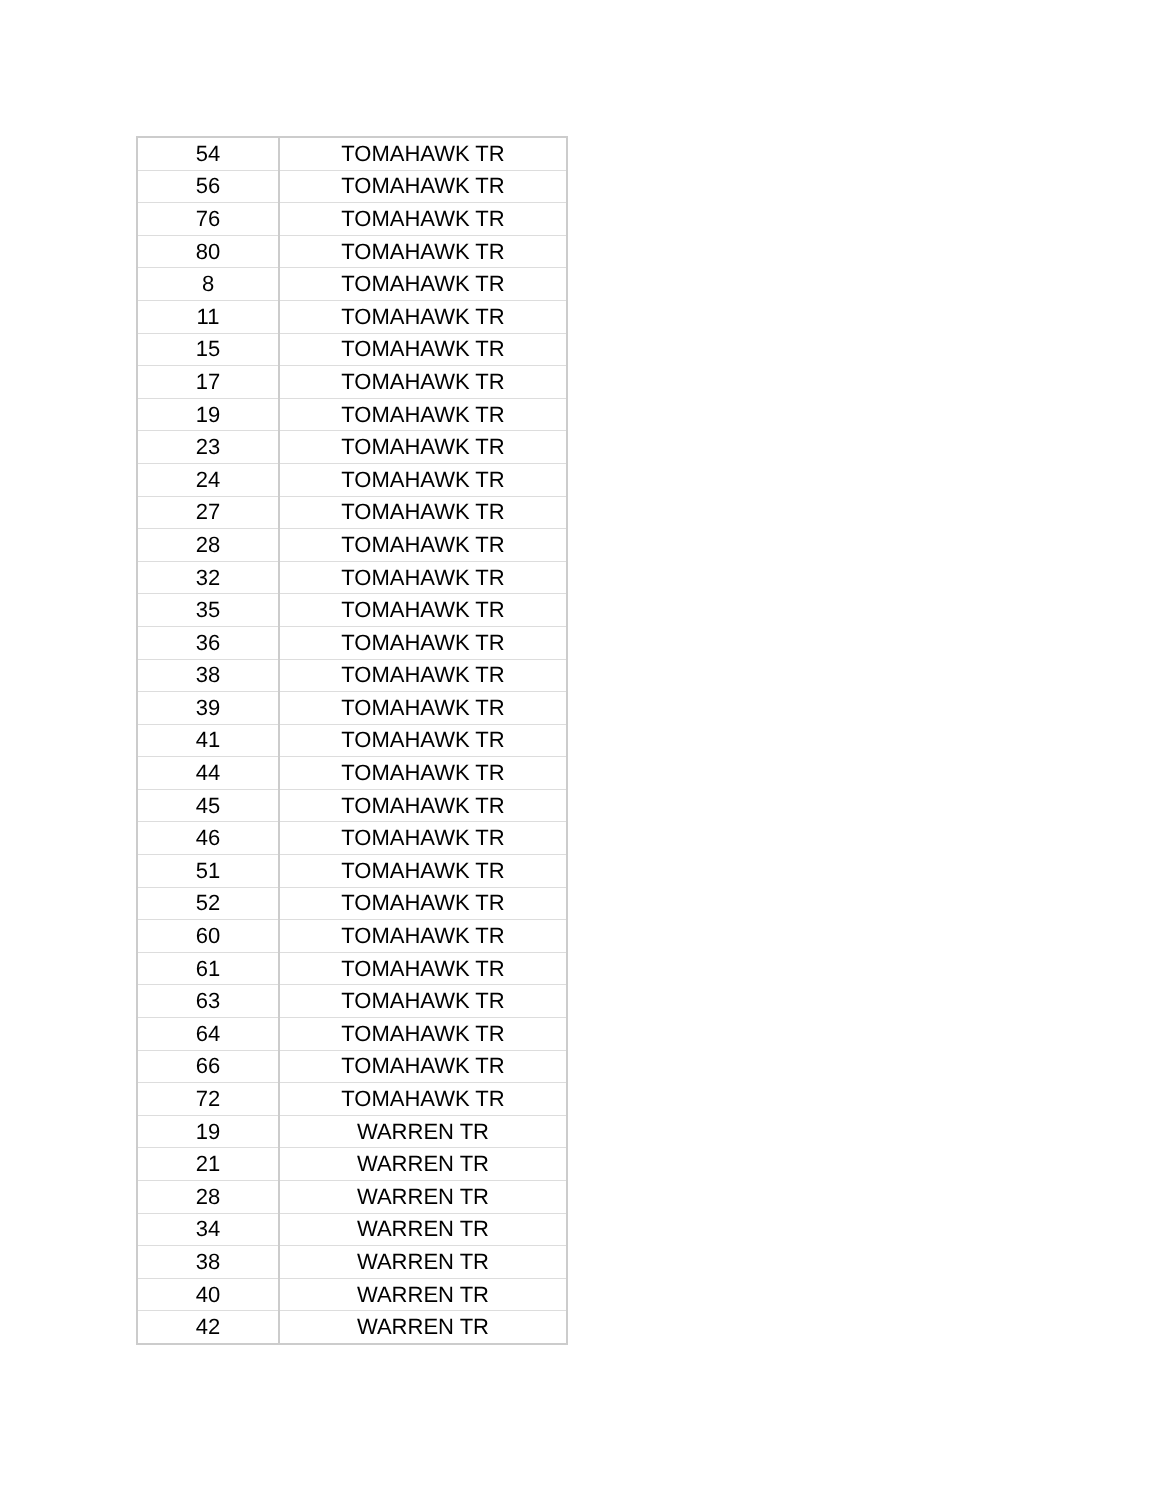| 54 | TOMAHAWK TR |
| 56 | TOMAHAWK TR |
| 76 | TOMAHAWK TR |
| 80 | TOMAHAWK TR |
| 8 | TOMAHAWK TR |
| 11 | TOMAHAWK TR |
| 15 | TOMAHAWK TR |
| 17 | TOMAHAWK TR |
| 19 | TOMAHAWK TR |
| 23 | TOMAHAWK TR |
| 24 | TOMAHAWK TR |
| 27 | TOMAHAWK TR |
| 28 | TOMAHAWK TR |
| 32 | TOMAHAWK TR |
| 35 | TOMAHAWK TR |
| 36 | TOMAHAWK TR |
| 38 | TOMAHAWK TR |
| 39 | TOMAHAWK TR |
| 41 | TOMAHAWK TR |
| 44 | TOMAHAWK TR |
| 45 | TOMAHAWK TR |
| 46 | TOMAHAWK TR |
| 51 | TOMAHAWK TR |
| 52 | TOMAHAWK TR |
| 60 | TOMAHAWK TR |
| 61 | TOMAHAWK TR |
| 63 | TOMAHAWK TR |
| 64 | TOMAHAWK TR |
| 66 | TOMAHAWK TR |
| 72 | TOMAHAWK TR |
| 19 | WARREN TR |
| 21 | WARREN TR |
| 28 | WARREN TR |
| 34 | WARREN TR |
| 38 | WARREN TR |
| 40 | WARREN TR |
| 42 | WARREN TR |